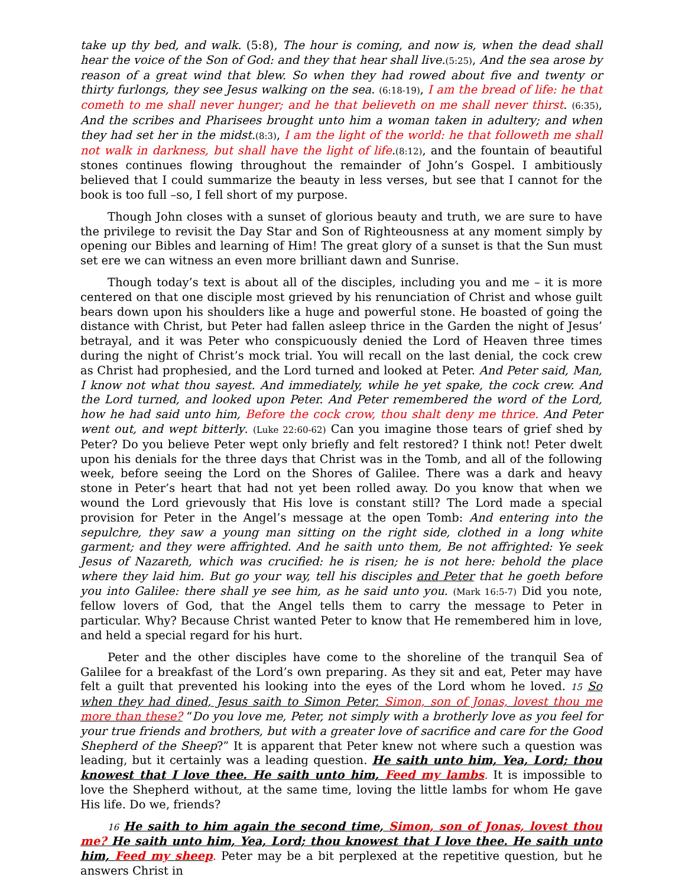take up thy bed, and walk. (5:8), The hour is coming, and now is, when the dead shall hear the voice of the Son of God: and they that hear shall live.(5:25), And the sea arose by reason of a great wind that blew. So when they had rowed about five and twenty or thirty furlongs, they see Jesus walking on the sea. (6:18-19), I am the bread of life: he that cometh to me shall never hunger; and he that believeth on me shall never thirst. (6:35), And the scribes and Pharisees brought unto him a woman taken in adultery; and when they had set her in the midst.(8:3), I am the light of the world: he that followeth me shall not walk in darkness, but shall have the light of life.(8:12), and the fountain of beautiful stones continues flowing throughout the remainder of John’s Gospel. I ambitiously believed that I could summarize the beauty in less verses, but see that I cannot for the book is too full –so, I fell short of my purpose.
Though John closes with a sunset of glorious beauty and truth, we are sure to have the privilege to revisit the Day Star and Son of Righteousness at any moment simply by opening our Bibles and learning of Him! The great glory of a sunset is that the Sun must set ere we can witness an even more brilliant dawn and Sunrise.
Though today’s text is about all of the disciples, including you and me – it is more centered on that one disciple most grieved by his renunciation of Christ and whose guilt bears down upon his shoulders like a huge and powerful stone. He boasted of going the distance with Christ, but Peter had fallen asleep thrice in the Garden the night of Jesus’ betrayal, and it was Peter who conspicuously denied the Lord of Heaven three times during the night of Christ’s mock trial. You will recall on the last denial, the cock crew as Christ had prophesied, and the Lord turned and looked at Peter. And Peter said, Man, I know not what thou sayest. And immediately, while he yet spake, the cock crew. And the Lord turned, and looked upon Peter. And Peter remembered the word of the Lord, how he had said unto him, Before the cock crow, thou shalt deny me thrice. And Peter went out, and wept bitterly. (Luke 22:60-62) Can you imagine those tears of grief shed by Peter? Do you believe Peter wept only briefly and felt restored? I think not! Peter dwelt upon his denials for the three days that Christ was in the Tomb, and all of the following week, before seeing the Lord on the Shores of Galilee. There was a dark and heavy stone in Peter’s heart that had not yet been rolled away. Do you know that when we wound the Lord grievously that His love is constant still? The Lord made a special provision for Peter in the Angel’s message at the open Tomb: And entering into the sepulchre, they saw a young man sitting on the right side, clothed in a long white garment; and they were affrighted. And he saith unto them, Be not affrighted: Ye seek Jesus of Nazareth, which was crucified: he is risen; he is not here: behold the place where they laid him. But go your way, tell his disciples and Peter that he goeth before you into Galilee: there shall ye see him, as he said unto you. (Mark 16:5-7) Did you note, fellow lovers of God, that the Angel tells them to carry the message to Peter in particular. Why? Because Christ wanted Peter to know that He remembered him in love, and held a special regard for his hurt.
Peter and the other disciples have come to the shoreline of the tranquil Sea of Galilee for a breakfast of the Lord’s own preparing. As they sit and eat, Peter may have felt a guilt that prevented his looking into the eyes of the Lord whom he loved. 15 So when they had dined, Jesus saith to Simon Peter, Simon, son of Jonas, lovest thou me more than these? “Do you love me, Peter, not simply with a brotherly love as you feel for your true friends and brothers, but with a greater love of sacrifice and care for the Good Shepherd of the Sheep?” It is apparent that Peter knew not where such a question was leading, but it certainly was a leading question. He saith unto him, Yea, Lord; thou knowest that I love thee. He saith unto him, Feed my lambs. It is impossible to love the Shepherd without, at the same time, loving the little lambs for whom He gave His life. Do we, friends?
16 He saith to him again the second time, Simon, son of Jonas, lovest thou me? He saith unto him, Yea, Lord; thou knowest that I love thee. He saith unto him, Feed my sheep. Peter may be a bit perplexed at the repetitive question, but he answers Christ in